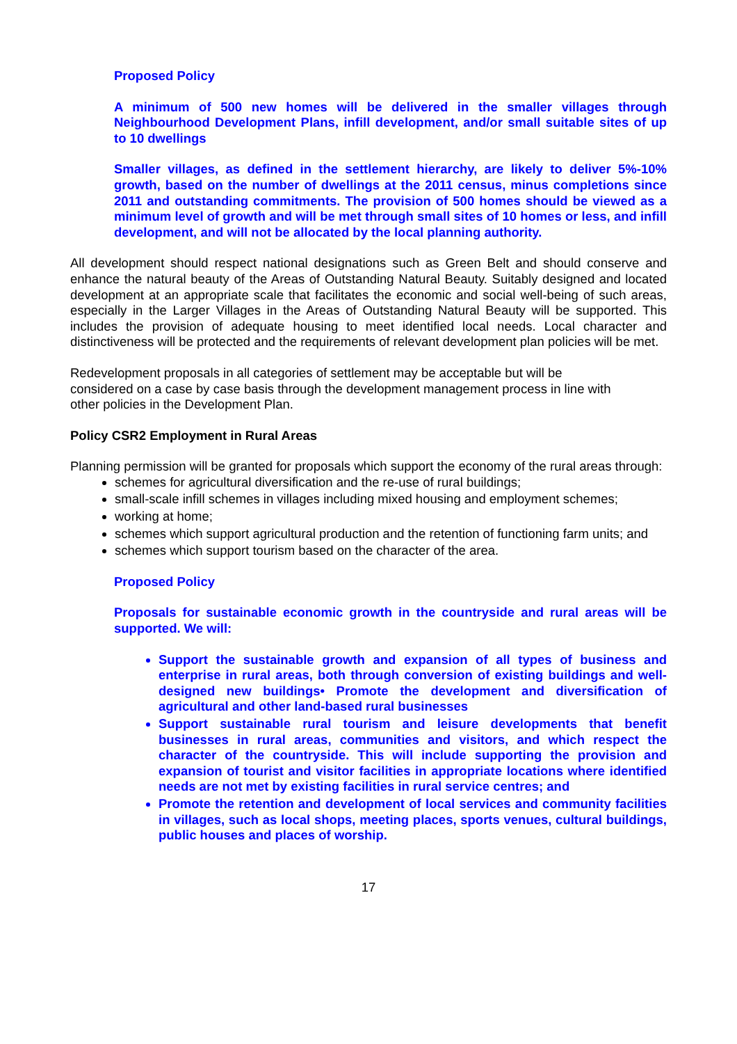Proposed Policy
A minimum of 500 new homes will be delivered in the smaller villages through Neighbourhood Development Plans, infill development, and/or small suitable sites of up to 10 dwellings
Smaller villages, as defined in the settlement hierarchy, are likely to deliver 5%-10% growth, based on the number of dwellings at the 2011 census, minus completions since 2011 and outstanding commitments. The provision of 500 homes should be viewed as a minimum level of growth and will be met through small sites of 10 homes or less, and infill development, and will not be allocated by the local planning authority.
All development should respect national designations such as Green Belt and should conserve and enhance the natural beauty of the Areas of Outstanding Natural Beauty. Suitably designed and located development at an appropriate scale that facilitates the economic and social well-being of such areas, especially in the Larger Villages in the Areas of Outstanding Natural Beauty will be supported. This includes the provision of adequate housing to meet identified local needs. Local character and distinctiveness will be protected and the requirements of relevant development plan policies will be met.
Redevelopment proposals in all categories of settlement may be acceptable but will be
considered on a case by case basis through the development management process in line with
other policies in the Development Plan.
Policy CSR2 Employment in Rural Areas
Planning permission will be granted for proposals which support the economy of the rural areas through:
schemes for agricultural diversification and the re-use of rural buildings;
small-scale infill schemes in villages including mixed housing and employment schemes;
working at home;
schemes which support agricultural production and the retention of functioning farm units; and
schemes which support tourism based on the character of the area.
Proposed Policy
Proposals for sustainable economic growth in the countryside and rural areas will be supported. We will:
Support the sustainable growth and expansion of all types of business and enterprise in rural areas, both through conversion of existing buildings and well-designed new buildings• Promote the development and diversification of agricultural and other land-based rural businesses
Support sustainable rural tourism and leisure developments that benefit businesses in rural areas, communities and visitors, and which respect the character of the countryside. This will include supporting the provision and expansion of tourist and visitor facilities in appropriate locations where identified needs are not met by existing facilities in rural service centres; and
Promote the retention and development of local services and community facilities in villages, such as local shops, meeting places, sports venues, cultural buildings, public houses and places of worship.
17